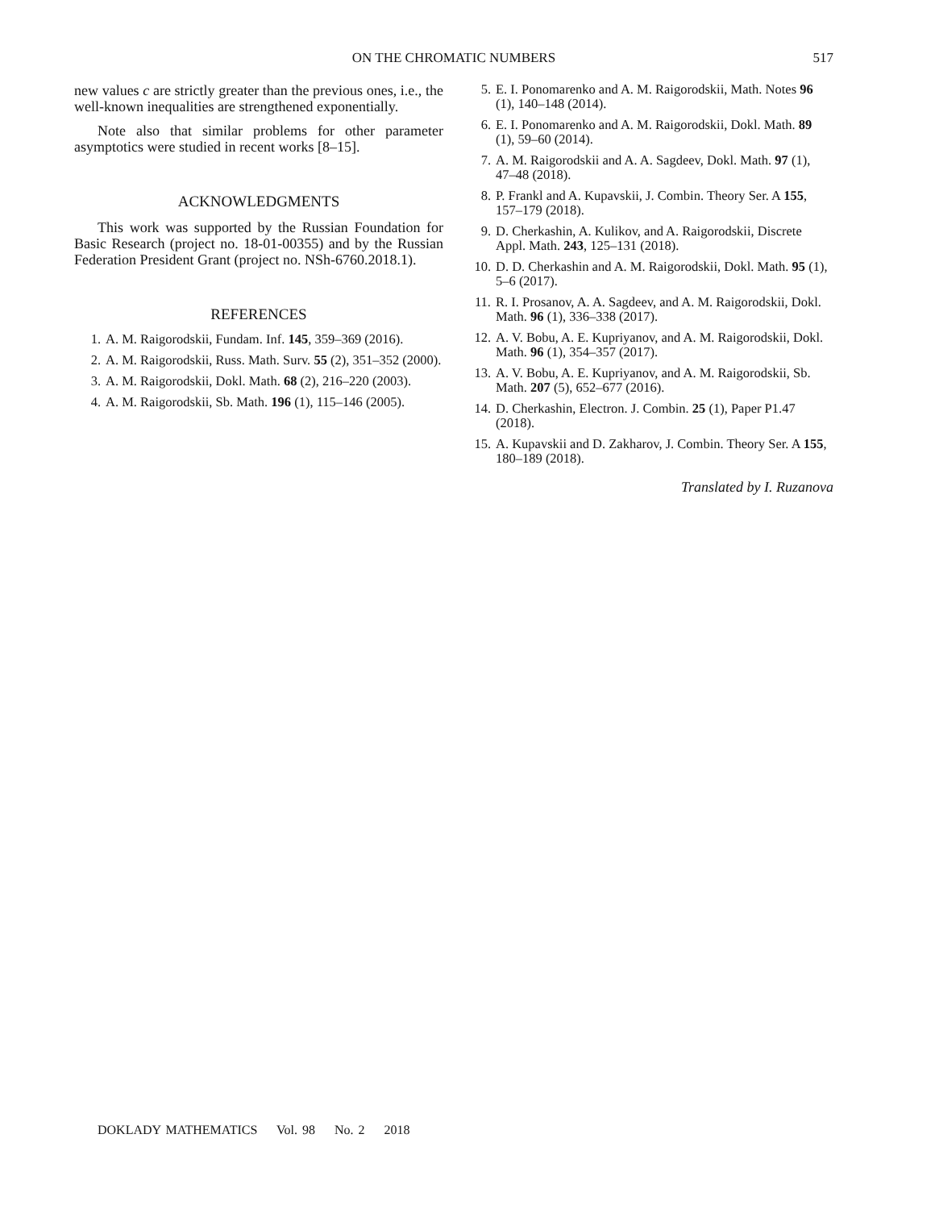ON THE CHROMATIC NUMBERS
517
new values c are strictly greater than the previous ones, i.e., the well-known inequalities are strengthened exponentially.
Note also that similar problems for other parameter asymptotics were studied in recent works [8–15].
ACKNOWLEDGMENTS
This work was supported by the Russian Foundation for Basic Research (project no. 18-01-00355) and by the Russian Federation President Grant (project no. NSh-6760.2018.1).
REFERENCES
1. A. M. Raigorodskii, Fundam. Inf. 145, 359–369 (2016).
2. A. M. Raigorodskii, Russ. Math. Surv. 55 (2), 351–352 (2000).
3. A. M. Raigorodskii, Dokl. Math. 68 (2), 216–220 (2003).
4. A. M. Raigorodskii, Sb. Math. 196 (1), 115–146 (2005).
5. E. I. Ponomarenko and A. M. Raigorodskii, Math. Notes 96 (1), 140–148 (2014).
6. E. I. Ponomarenko and A. M. Raigorodskii, Dokl. Math. 89 (1), 59–60 (2014).
7. A. M. Raigorodskii and A. A. Sagdeev, Dokl. Math. 97 (1), 47–48 (2018).
8. P. Frankl and A. Kupavskii, J. Combin. Theory Ser. A 155, 157–179 (2018).
9. D. Cherkashin, A. Kulikov, and A. Raigorodskii, Discrete Appl. Math. 243, 125–131 (2018).
10. D. D. Cherkashin and A. M. Raigorodskii, Dokl. Math. 95 (1), 5–6 (2017).
11. R. I. Prosanov, A. A. Sagdeev, and A. M. Raigorodskii, Dokl. Math. 96 (1), 336–338 (2017).
12. A. V. Bobu, A. E. Kupriyanov, and A. M. Raigorodskii, Dokl. Math. 96 (1), 354–357 (2017).
13. A. V. Bobu, A. E. Kupriyanov, and A. M. Raigorodskii, Sb. Math. 207 (5), 652–677 (2016).
14. D. Cherkashin, Electron. J. Combin. 25 (1), Paper P1.47 (2018).
15. A. Kupavskii and D. Zakharov, J. Combin. Theory Ser. A 155, 180–189 (2018).
Translated by I. Ruzanova
DOKLADY MATHEMATICS Vol. 98 No. 2 2018